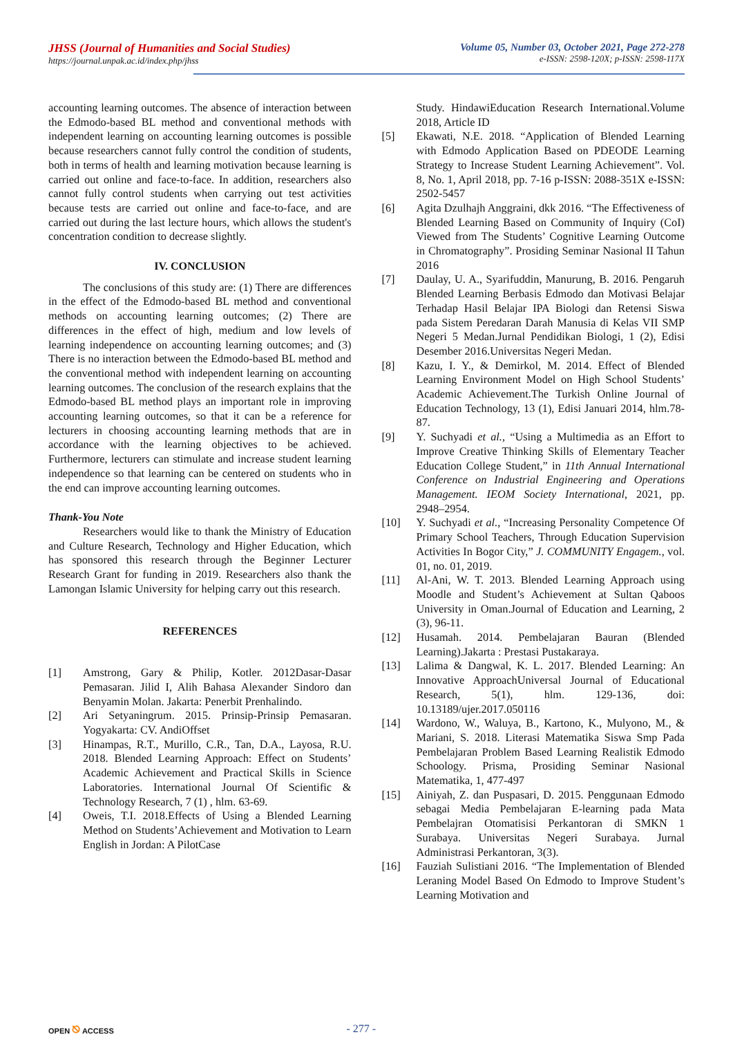JHSS (Journal of Humanities and Social Studies)
https://journal.unpak.ac.id/index.php/jhss
Volume 05, Number 03, October 2021, Page 272-278
e-ISSN: 2598-120X; p-ISSN: 2598-117X
accounting learning outcomes. The absence of interaction between the Edmodo-based BL method and conventional methods with independent learning on accounting learning outcomes is possible because researchers cannot fully control the condition of students, both in terms of health and learning motivation because learning is carried out online and face-to-face. In addition, researchers also cannot fully control students when carrying out test activities because tests are carried out online and face-to-face, and are carried out during the last lecture hours, which allows the student's concentration condition to decrease slightly.
IV. CONCLUSION
The conclusions of this study are: (1) There are differences in the effect of the Edmodo-based BL method and conventional methods on accounting learning outcomes; (2) There are differences in the effect of high, medium and low levels of learning independence on accounting learning outcomes; and (3) There is no interaction between the Edmodo-based BL method and the conventional method with independent learning on accounting learning outcomes. The conclusion of the research explains that the Edmodo-based BL method plays an important role in improving accounting learning outcomes, so that it can be a reference for lecturers in choosing accounting learning methods that are in accordance with the learning objectives to be achieved. Furthermore, lecturers can stimulate and increase student learning independence so that learning can be centered on students who in the end can improve accounting learning outcomes.
Thank-You Note
Researchers would like to thank the Ministry of Education and Culture Research, Technology and Higher Education, which has sponsored this research through the Beginner Lecturer Research Grant for funding in 2019. Researchers also thank the Lamongan Islamic University for helping carry out this research.
REFERENCES
[1] Amstrong, Gary & Philip, Kotler. 2012Dasar-Dasar Pemasaran. Jilid I, Alih Bahasa Alexander Sindoro dan Benyamin Molan. Jakarta: Penerbit Prenhalindo.
[2] Ari Setyaningrum. 2015. Prinsip-Prinsip Pemasaran. Yogyakarta: CV. AndiOffset
[3] Hinampas, R.T., Murillo, C.R., Tan, D.A., Layosa, R.U. 2018. Blended Learning Approach: Effect on Students’ Academic Achievement and Practical Skills in Science Laboratories. International Journal Of Scientific & Technology Research, 7 (1) , hlm. 63-69.
[4] Oweis, T.I. 2018.Effects of Using a Blended Learning Method on Students’Achievement and Motivation to Learn English in Jordan: A PilotCase
Study. HindawiEducation Research International.Volume 2018, Article ID
[5] Ekawati, N.E. 2018. “Application of Blended Learning with Edmodo Application Based on PDEODE Learning Strategy to Increase Student Learning Achievement”. Vol. 8, No. 1, April 2018, pp. 7-16 p-ISSN: 2088-351X e-ISSN: 2502-5457
[6] Agita Dzulhajh Anggraini, dkk 2016. “The Effectiveness of Blended Learning Based on Community of Inquiry (CoI) Viewed from The Students’ Cognitive Learning Outcome in Chromatography”. Prosiding Seminar Nasional II Tahun 2016
[7] Daulay, U. A., Syarifuddin, Manurung, B. 2016. Pengaruh Blended Learning Berbasis Edmodo dan Motivasi Belajar Terhadap Hasil Belajar IPA Biologi dan Retensi Siswa pada Sistem Peredaran Darah Manusia di Kelas VII SMP Negeri 5 Medan.Jurnal Pendidikan Biologi, 1 (2), Edisi Desember 2016.Universitas Negeri Medan.
[8] Kazu, I. Y., & Demirkol, M. 2014. Effect of Blended Learning Environment Model on High School Students’ Academic Achievement.The Turkish Online Journal of Education Technology, 13 (1), Edisi Januari 2014, hlm.78-87.
[9] Y. Suchyadi et al., “Using a Multimedia as an Effort to Improve Creative Thinking Skills of Elementary Teacher Education College Student,” in 11th Annual International Conference on Industrial Engineering and Operations Management. IEOM Society International, 2021, pp. 2948–2954.
[10] Y. Suchyadi et al., “Increasing Personality Competence Of Primary School Teachers, Through Education Supervision Activities In Bogor City,” J. COMMUNITY Engagem., vol. 01, no. 01, 2019.
[11] Al-Ani, W. T. 2013. Blended Learning Approach using Moodle and Student’s Achievement at Sultan Qaboos University in Oman.Journal of Education and Learning, 2 (3), 96-11.
[12] Husamah. 2014. Pembelajaran Bauran (Blended Learning).Jakarta : Prestasi Pustakaraya.
[13] Lalima & Dangwal, K. L. 2017. Blended Learning: An Innovative ApproachUniversal Journal of Educational Research, 5(1), hlm. 129-136, doi: 10.13189/ujer.2017.050116
[14] Wardono, W., Waluya, B., Kartono, K., Mulyono, M., & Mariani, S. 2018. Literasi Matematika Siswa Smp Pada Pembelajaran Problem Based Learning Realistik Edmodo Schoology. Prisma, Prosiding Seminar Nasional Matematika, 1, 477-497
[15] Ainiyah, Z. dan Puspasari, D. 2015. Penggunaan Edmodo sebagai Media Pembelajaran E-learning pada Mata Pembelajran Otomatisisi Perkantoran di SMKN 1 Surabaya. Universitas Negeri Surabaya. Jurnal Administrasi Perkantoran, 3(3).
[16] Fauziah Sulistiani 2016. “The Implementation of Blended Leraning Model Based On Edmodo to Improve Student’s Learning Motivation and
OPEN ⎋ ACCESS
- 277 -